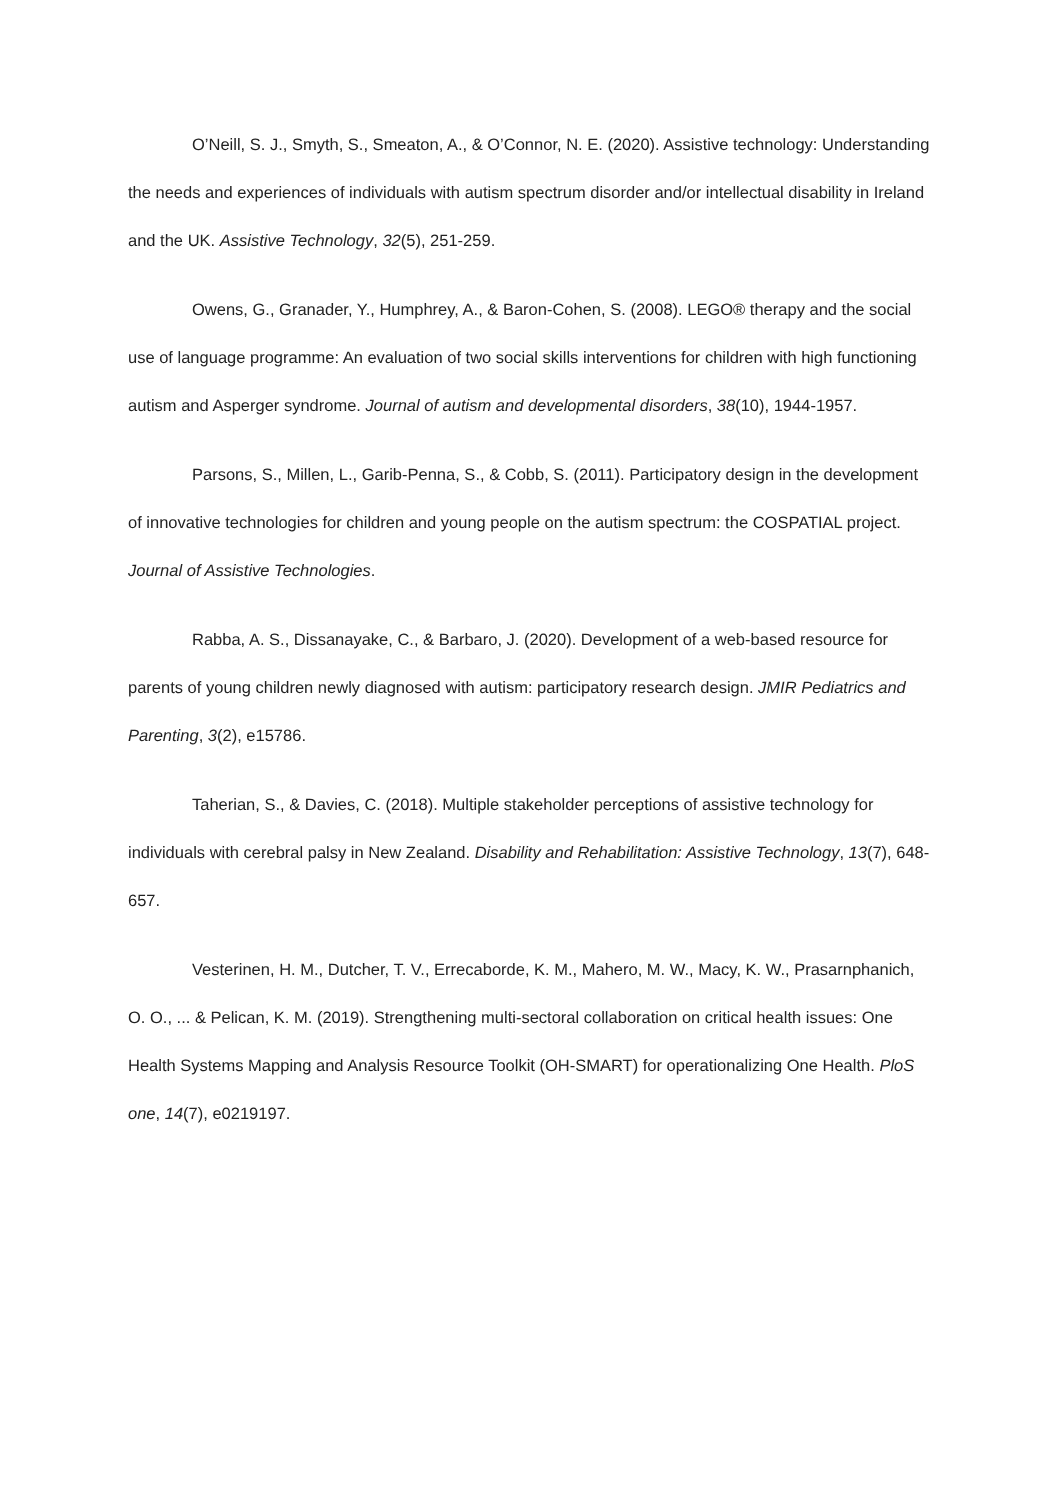O’Neill, S. J., Smyth, S., Smeaton, A., & O’Connor, N. E. (2020). Assistive technology: Understanding the needs and experiences of individuals with autism spectrum disorder and/or intellectual disability in Ireland and the UK. Assistive Technology, 32(5), 251-259.
Owens, G., Granader, Y., Humphrey, A., & Baron-Cohen, S. (2008). LEGO® therapy and the social use of language programme: An evaluation of two social skills interventions for children with high functioning autism and Asperger syndrome. Journal of autism and developmental disorders, 38(10), 1944-1957.
Parsons, S., Millen, L., Garib-Penna, S., & Cobb, S. (2011). Participatory design in the development of innovative technologies for children and young people on the autism spectrum: the COSPATIAL project. Journal of Assistive Technologies.
Rabba, A. S., Dissanayake, C., & Barbaro, J. (2020). Development of a web-based resource for parents of young children newly diagnosed with autism: participatory research design. JMIR Pediatrics and Parenting, 3(2), e15786.
Taherian, S., & Davies, C. (2018). Multiple stakeholder perceptions of assistive technology for individuals with cerebral palsy in New Zealand. Disability and Rehabilitation: Assistive Technology, 13(7), 648-657.
Vesterinen, H. M., Dutcher, T. V., Errecaborde, K. M., Mahero, M. W., Macy, K. W., Prasarnphanich, O. O., ... & Pelican, K. M. (2019). Strengthening multi-sectoral collaboration on critical health issues: One Health Systems Mapping and Analysis Resource Toolkit (OH-SMART) for operationalizing One Health. PloS one, 14(7), e0219197.